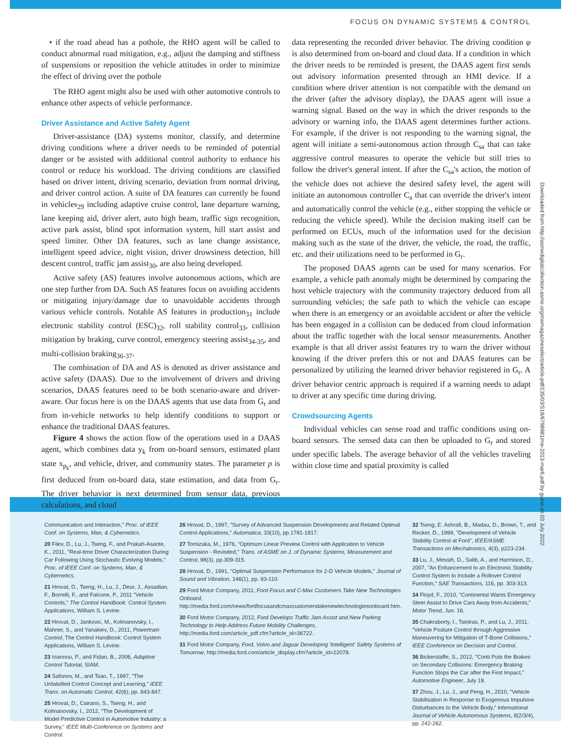FOCUS ON DYNAMIC SYSTEMS & CONTROL
• if the road ahead has a pothole, the RHO agent will be called to conduct abnormal road mitigation, e.g., adjust the damping and stiffness of suspensions or reposition the vehicle attitudes in order to minimize the effect of driving over the pothole
The RHO agent might also be used with other automotive controls to enhance other aspects of vehicle performance.
Driver Assistance and Active Safety Agent
Driver-assistance (DA) systems monitor, classify, and determine driving conditions where a driver needs to be reminded of potential danger or be assisted with additional control authority to enhance his control or reduce his workload. The driving conditions are classified based on driver intent, driving scenario, deviation from normal driving, and driver control action. A suite of DA features can currently be found in vehicles<sub>29</sub> including adaptive cruise control, lane departure warning, lane keeping aid, driver alert, auto high beam, traffic sign recognition, active park assist, blind spot information system, hill start assist and speed limiter. Other DA features, such as lane change assistance, intelligent speed advice, night vision, driver drowsiness detection, hill descent control, traffic jam assist<sub>30</sub>, are also being developed.
Active safety (AS) features involve autonomous actions, which are one step further from DA. Such AS features focus on avoiding accidents or mitigating injury/damage due to unavoidable accidents through various vehicle controls. Notable AS features in production<sub>31</sub> include electronic stability control (ESC)<sub>32</sub>, roll stability control<sub>33</sub>, collision mitigation by braking, curve control, emergency steering assist<sub>34-35</sub>, and multi-collision braking<sub>36-37</sub>.
The combination of DA and AS is denoted as driver assistance and active safety (DAAS). Due to the involvement of drivers and driving scenarios, DAAS features need to be both scenario-aware and driver-aware. Our focus here is on the DAAS agents that use data from G<sub>r</sub> and from in-vehicle networks to help identify conditions to support or enhance the traditional DAAS features.
Figure 4 shows the action flow of the operations used in a DAAS agent, which combines data y<sub>k</sub> from on-board sensors, estimated plant state x<sub>p<sub>k</sub></sub>, and vehicle, driver, and community states. The parameter ρ is first deduced from on-board data, state estimation, and data from G<sub>r</sub>. The driver behavior is next determined from sensor data, previous calculations, and cloud
data representing the recorded driver behavior. The driving condition φ is also determined from on-board and cloud data. If a condition in which the driver needs to be reminded is present, the DAAS agent first sends out advisory information presented through an HMI device. If a condition where driver attention is not compatible with the demand on the driver (after the advisory display), the DAAS agent will issue a warning signal. Based on the way in which the driver responds to the advisory or warning info, the DAAS agent determines further actions. For example, if the driver is not responding to the warning signal, the agent will initiate a semi-autonomous action through C<sub>sa</sub> that can take aggressive control measures to operate the vehicle but still tries to follow the driver's general intent. If after the C<sub>sa</sub>'s action, the motion of the vehicle does not achieve the desired safety level, the agent will initiate an autonomous controller C<sub>a</sub> that can override the driver's intent and automatically control the vehicle (e.g., either stopping the vehicle or reducing the vehicle speed). While the decision making itself can be performed on ECUs, much of the information used for the decision making such as the state of the driver, the vehicle, the road, the traffic, etc. and their utilizations need to be performed in G<sub>r</sub>.
The proposed DAAS agents can be used for many scenarios. For example, a vehicle path anomaly might be determined by comparing the host vehicle trajectory with the community trajectory deduced from all surrounding vehicles; the safe path to which the vehicle can escape when there is an emergency or an avoidable accident or after the vehicle has been engaged in a collision can be deduced from cloud information about the traffic together with the local sensor measurements. Another example is that all driver assist features try to warn the driver without knowing if the driver prefers this or not and DAAS features can be personalized by utilizing the learned driver behavior registered in G<sub>r</sub>. A driver behavior centric approach is required if a warning needs to adapt to driver at any specific time during driving.
Crowdsourcing Agents
Individual vehicles can sense road and traffic conditions using on-board sensors. The sensed data can then be uploaded to G<sub>r</sub> and stored under specific labels. The average behavior of all the vehicles traveling within close time and spatial proximity is called
Communication and Interaction," Proc. of IEEE Conf. on Systems, Man, & Cybernetics.
20 Filev, D., Lu, J., Tseng, F., and Prakah-Asante, K., 2011, "Real-time Driver Characterization During Car Following Using Stochastic Evolving Models," Proc. of IEEE Conf. on Systems, Man, & Cybernetics.
21 Hrovat, D., Tseng, H., Lu, J., Deur, J., Assadian, F., Borrelli, F., and Falcone, P., 2011 "Vehicle Controls," The Control Handbook: Control System Applications, William S. Levine.
22 Hrovat, D., Jankovic, M., Kolmanovsky, I., Mahner, S., and Yanakiev, D., 2011, Powertrain Control, The Control Handbook: Control System Applications, William S. Levine.
23 Ioannou, P., and Fidan, B., 2006, Adaptive Control Tutorial, SIAM.
24 Safonov, M., and Tsao, T., 1997, "The Unfalsified Control Concept and Learning," IEEE Trans. on Automatic Control, 42(6), pp. 843-847.
25 Hrovat, D., Cairano, S., Tseng, H., and Kolmanovsky, I., 2012, "The Development of Model Predictive Control in Automotive Industry: a Survey," IEEE Multi-Conference on Systems and Control.
26 Hrovat, D., 1997, "Survey of Advanced Suspension Developments and Related Optimal Control Applications," Automatica, 33(10), pp.1781-1817.
27 Tomizuka, M., 1976, "Optimum Linear Preview Control with Application to Vehicle Suspension - Revisited," Trans. of ASME on J. of Dynamic Systems, Measurement and Control, 98(3), pp.309-315.
28 Hrovat, D., 1991, "Optimal Suspension Performance for 2-D Vehicle Models," Journal of Sound and Vibration, 146(1), pp. 93-110.
29 Ford Motor Company, 2011, Ford Focus and C-Max Customers Take New Technologies Onboard, http://media.ford.com/news/fordfocusandcmaxcustomerstakenewtechnologiesonboard.htm.
30 Ford Motor Company, 2012, Ford Develops Traffic Jam Assist and New Parking Technology to Help Address Future Mobility Challenges, http://media.ford.com/article_pdf.cfm?article_id=36722.
31 Ford Motor Company, Ford, Volvo and Jaguar Developing 'Intelligent' Safety Systems of Tomorrow, http://media.ford.com/article_display.cfm?article_id=22078.
32 Tseng, E. Ashrafi, B., Madau, D., Brown, T., and Recker, D., 1999, "Development of Vehicle Stability Control at Ford", IEEE/ASME Transactions on Mechatronics, 4(3), p223-234.
33 Lu, J., Messih, D., Salib, A., and Harmison, D., 2007, "An Enhancement to an Electronic Stability Control System to Include a Rollover Control Function," SAE Transactions, 116, pp. 303-313.
34 Floyd, F., 2010, "Continental Wants Emergency Steer Assist to Drive Cars Away from Accidents," Motor Trend, Jun. 16.
35 Chakraborty, I., Tsiotras, P., and Lu, J., 2011, "Vehicle Posture Control through Aggressive Maneuvering for Mitigation of T-Bone Collisions," IEEE Conference on Decision and Control.
36 Bickerstaffe, S., 2012, "Conti Puts the Brakes on Secondary Collisions: Emergency Braking Function Stops the Car after the First Impact," Automotive Engineer, July 19.
37 Zhou, J., Lu, J., and Peng, H., 2010, "Vehicle Stabilisation in Response to Exogenous Impulsive Disturbances to the Vehicle Body," International Journal of Vehicle Autonomous Systems, 8(2/3/4), pp. 242-262.
Downloaded from http://asmedigitalcollection.asme.org/memagazineselect/article-pdf/135/03/S18/6798981/me-2013-mar6.pdf by guest on 03 July 2022